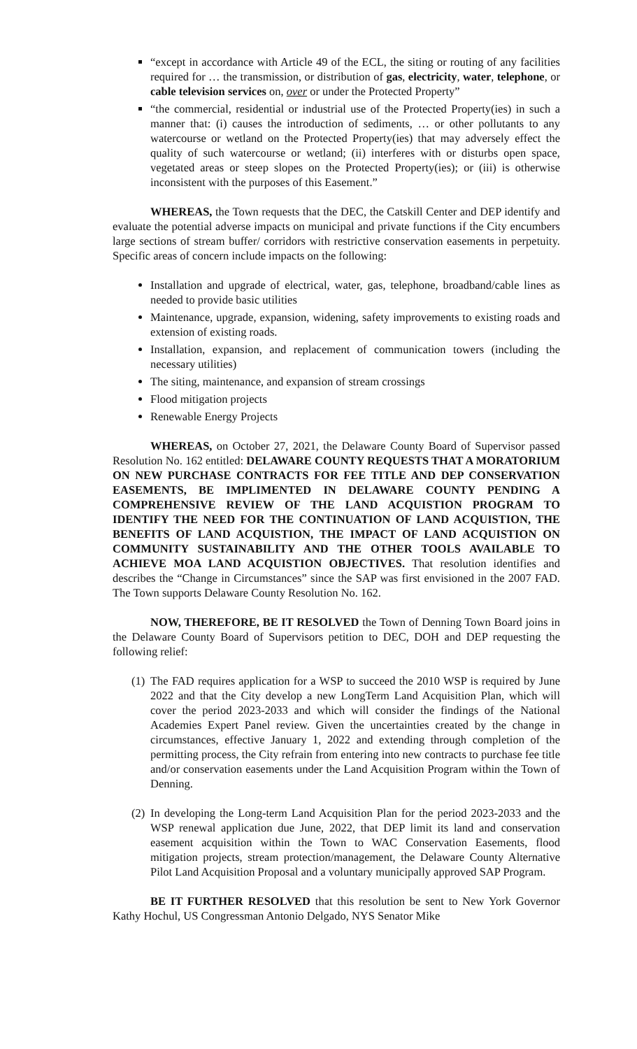“except in accordance with Article 49 of the ECL, the siting or routing of any facilities required for … the transmission, or distribution of gas, electricity, water, telephone, or cable television services on, over or under the Protected Property”
“the commercial, residential or industrial use of the Protected Property(ies) in such a manner that: (i) causes the introduction of sediments, … or other pollutants to any watercourse or wetland on the Protected Property(ies) that may adversely effect the quality of such watercourse or wetland; (ii) interferes with or disturbs open space, vegetated areas or steep slopes on the Protected Property(ies); or (iii) is otherwise inconsistent with the purposes of this Easement.”
WHEREAS, the Town requests that the DEC, the Catskill Center and DEP identify and evaluate the potential adverse impacts on municipal and private functions if the City encumbers large sections of stream buffer/ corridors with restrictive conservation easements in perpetuity. Specific areas of concern include impacts on the following:
Installation and upgrade of electrical, water, gas, telephone, broadband/cable lines as needed to provide basic utilities
Maintenance, upgrade, expansion, widening, safety improvements to existing roads and extension of existing roads.
Installation, expansion, and replacement of communication towers (including the necessary utilities)
The siting, maintenance, and expansion of stream crossings
Flood mitigation projects
Renewable Energy Projects
WHEREAS, on October 27, 2021, the Delaware County Board of Supervisor passed Resolution No. 162 entitled: DELAWARE COUNTY REQUESTS THAT A MORATORIUM ON NEW PURCHASE CONTRACTS FOR FEE TITLE AND DEP CONSERVATION EASEMENTS, BE IMPLIMENTED IN DELAWARE COUNTY PENDING A COMPREHENSIVE REVIEW OF THE LAND ACQUISTION PROGRAM TO IDENTIFY THE NEED FOR THE CONTINUATION OF LAND ACQUISTION, THE BENEFITS OF LAND ACQUISTION, THE IMPACT OF LAND ACQUISTION ON COMMUNITY SUSTAINABILITY AND THE OTHER TOOLS AVAILABLE TO ACHIEVE MOA LAND ACQUISTION OBJECTIVES. That resolution identifies and describes the “Change in Circumstances” since the SAP was first envisioned in the 2007 FAD. The Town supports Delaware County Resolution No. 162.
NOW, THEREFORE, BE IT RESOLVED the Town of Denning Town Board joins in the Delaware County Board of Supervisors petition to DEC, DOH and DEP requesting the following relief:
(1)
The FAD requires application for a WSP to succeed the 2010 WSP is required by June 2022 and that the City develop a new LongTerm Land Acquisition Plan, which will cover the period 2023-2033 and which will consider the findings of the National Academies Expert Panel review. Given the uncertainties created by the change in circumstances, effective January 1, 2022 and extending through completion of the permitting process, the City refrain from entering into new contracts to purchase fee title and/or conservation easements under the Land Acquisition Program within the Town of Denning.
(2)
In developing the Long-term Land Acquisition Plan for the period 2023-2033 and the WSP renewal application due June, 2022, that DEP limit its land and conservation easement acquisition within the Town to WAC Conservation Easements, flood mitigation projects, stream protection/management, the Delaware County Alternative Pilot Land Acquisition Proposal and a voluntary municipally approved SAP Program.
BE IT FURTHER RESOLVED that this resolution be sent to New York Governor Kathy Hochul, US Congressman Antonio Delgado, NYS Senator Mike